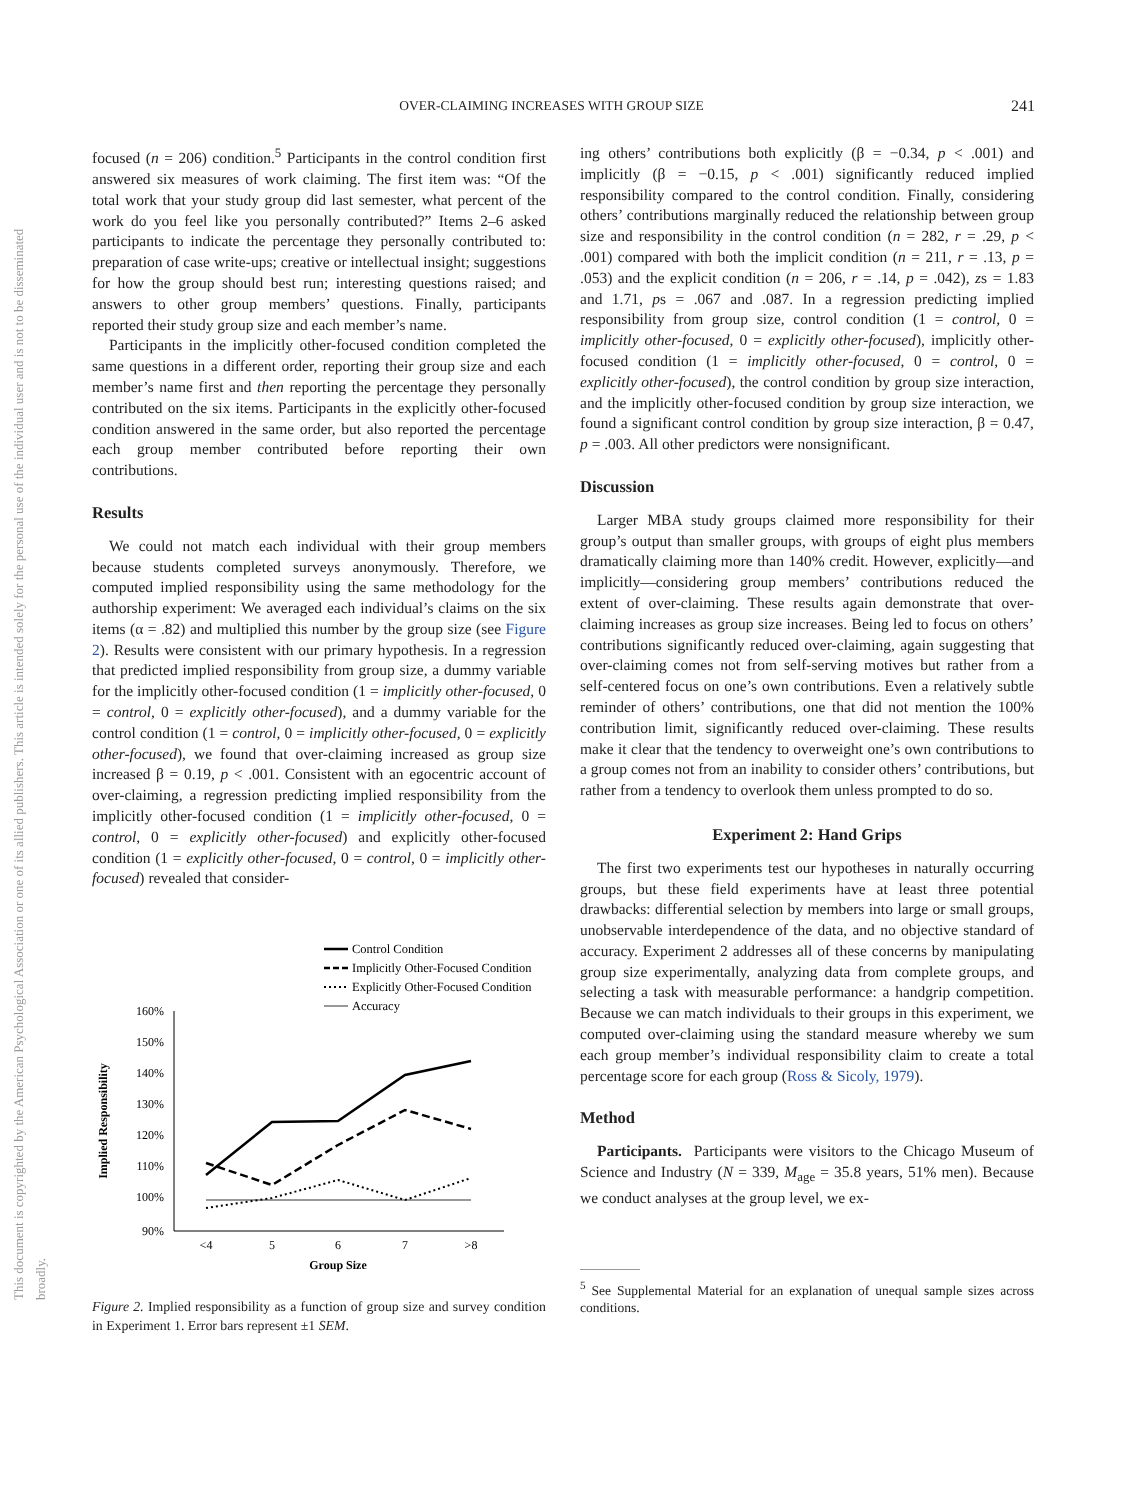OVER-CLAIMING INCREASES WITH GROUP SIZE 241
This document is copyrighted by the American Psychological Association or one of its allied publishers. This article is intended solely for the personal use of the individual user and is not to be disseminated broadly.
focused (n = 206) condition.<sup>5</sup> Participants in the control condition first answered six measures of work claiming. The first item was: “Of the total work that your study group did last semester, what percent of the work do you feel like you personally contributed?” Items 2–6 asked participants to indicate the percentage they personally contributed to: preparation of case write-ups; creative or intellectual insight; suggestions for how the group should best run; interesting questions raised; and answers to other group members’ questions. Finally, participants reported their study group size and each member’s name.
Participants in the implicitly other-focused condition completed the same questions in a different order, reporting their group size and each member’s name first and then reporting the percentage they personally contributed on the six items. Participants in the explicitly other-focused condition answered in the same order, but also reported the percentage each group member contributed before reporting their own contributions.
Results
We could not match each individual with their group members because students completed surveys anonymously. Therefore, we computed implied responsibility using the same methodology for the authorship experiment: We averaged each individual’s claims on the six items (α = .82) and multiplied this number by the group size (see Figure 2). Results were consistent with our primary hypothesis. In a regression that predicted implied responsibility from group size, a dummy variable for the implicitly other-focused condition (1 = implicitly other-focused, 0 = control, 0 = explicitly other-focused), and a dummy variable for the control condition (1 = control, 0 = implicitly other-focused, 0 = explicitly other-focused), we found that over-claiming increased as group size increased β = 0.19, p < .001. Consistent with an egocentric account of over-claiming, a regression predicting implied responsibility from the implicitly other-focused condition (1 = implicitly other-focused, 0 = control, 0 = explicitly other-focused) and explicitly other-focused condition (1 = explicitly other-focused, 0 = control, 0 = implicitly other-focused) revealed that consider-
Control Condition
Implicitly Other-Focused Condition
Explicitly Other-Focused Condition
Accuracy
160%
150%
140%
130%
120%
110%
100%
90%
<4
5
6
7
>8
Group Size
Implied Responsibility
Figure 2. Implied responsibility as a function of group size and survey condition in Experiment 1. Error bars represent ±1 SEM.
ing others’ contributions both explicitly (β = −0.34, p < .001) and implicitly (β = −0.15, p < .001) significantly reduced implied responsibility compared to the control condition. Finally, considering others’ contributions marginally reduced the relationship between group size and responsibility in the control condition (n = 282, r = .29, p < .001) compared with both the implicit condition (n = 211, r = .13, p = .053) and the explicit condition (n = 206, r = .14, p = .042), zs = 1.83 and 1.71, ps = .067 and .087. In a regression predicting implied responsibility from group size, control condition (1 = control, 0 = implicitly other-focused, 0 = explicitly other-focused), implicitly other-focused condition (1 = implicitly other-focused, 0 = control, 0 = explicitly other-focused), the control condition by group size interaction, and the implicitly other-focused condition by group size interaction, we found a significant control condition by group size interaction, β = 0.47, p = .003. All other predictors were nonsignificant.
Discussion
Larger MBA study groups claimed more responsibility for their group’s output than smaller groups, with groups of eight plus members dramatically claiming more than 140% credit. However, explicitly—and implicitly—considering group members’ contributions reduced the extent of over-claiming. These results again demonstrate that over-claiming increases as group size increases. Being led to focus on others’ contributions significantly reduced over-claiming, again suggesting that over-claiming comes not from self-serving motives but rather from a self-centered focus on one’s own contributions. Even a relatively subtle reminder of others’ contributions, one that did not mention the 100% contribution limit, significantly reduced over-claiming. These results make it clear that the tendency to overweight one’s own contributions to a group comes not from an inability to consider others’ contributions, but rather from a tendency to overlook them unless prompted to do so.
Experiment 2: Hand Grips
The first two experiments test our hypotheses in naturally occurring groups, but these field experiments have at least three potential drawbacks: differential selection by members into large or small groups, unobservable interdependence of the data, and no objective standard of accuracy. Experiment 2 addresses all of these concerns by manipulating group size experimentally, analyzing data from complete groups, and selecting a task with measurable performance: a handgrip competition. Because we can match individuals to their groups in this experiment, we computed over-claiming using the standard measure whereby we sum each group member’s individual responsibility claim to create a total percentage score for each group (Ross & Sicoly, 1979).
Method
Participants. Participants were visitors to the Chicago Museum of Science and Industry (N = 339, M<sub>age</sub> = 35.8 years, 51% men). Because we conduct analyses at the group level, we ex-
<sup>5</sup> See Supplemental Material for an explanation of unequal sample sizes across conditions.